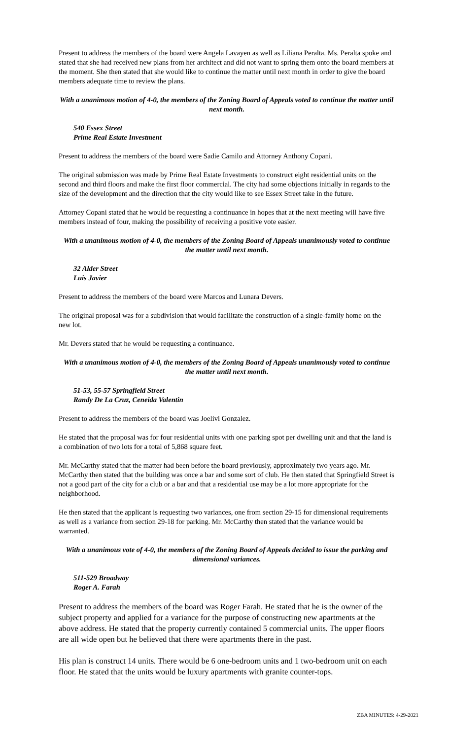Present to address the members of the board were Angela Lavayen as well as Liliana Peralta. Ms. Peralta spoke and stated that she had received new plans from her architect and did not want to spring them onto the board members at the moment. She then stated that she would like to continue the matter until next month in order to give the board members adequate time to review the plans.
With a unanimous motion of 4-0, the members of the Zoning Board of Appeals voted to continue the matter until next month.
540 Essex Street
Prime Real Estate Investment
Present to address the members of the board were Sadie Camilo and Attorney Anthony Copani.
The original submission was made by Prime Real Estate Investments to construct eight residential units on the second and third floors and make the first floor commercial. The city had some objections initially in regards to the size of the development and the direction that the city would like to see Essex Street take in the future.
Attorney Copani stated that he would be requesting a continuance in hopes that at the next meeting will have five members instead of four, making the possibility of receiving a positive vote easier.
With a unanimous motion of 4-0, the members of the Zoning Board of Appeals unanimously voted to continue the matter until next month.
32 Alder Street
Luis Javier
Present to address the members of the board were Marcos and Lunara Devers.
The original proposal was for a subdivision that would facilitate the construction of a single-family home on the new lot.
Mr. Devers stated that he would be requesting a continuance.
With a unanimous motion of 4-0, the members of the Zoning Board of Appeals unanimously voted to continue the matter until next month.
51-53, 55-57 Springfield Street
Randy De La Cruz, Ceneida Valentin
Present to address the members of the board was Joelivi Gonzalez.
He stated that the proposal was for four residential units with one parking spot per dwelling unit and that the land is a combination of two lots for a total of 5,868 square feet.
Mr. McCarthy stated that the matter had been before the board previously, approximately two years ago. Mr. McCarthy then stated that the building was once a bar and some sort of club. He then stated that Springfield Street is not a good part of the city for a club or a bar and that a residential use may be a lot more appropriate for the neighborhood.
He then stated that the applicant is requesting two variances, one from section 29-15 for dimensional requirements as well as a variance from section 29-18 for parking. Mr. McCarthy then stated that the variance would be warranted.
With a unanimous vote of 4-0, the members of the Zoning Board of Appeals decided to issue the parking and dimensional variances.
511-529 Broadway
Roger A. Farah
Present to address the members of the board was Roger Farah. He stated that he is the owner of the subject property and applied for a variance for the purpose of constructing new apartments at the above address. He stated that the property currently contained 5 commercial units. The upper floors are all wide open but he believed that there were apartments there in the past.
His plan is construct 14 units. There would be 6 one-bedroom units and 1 two-bedroom unit on each floor. He stated that the units would be luxury apartments with granite counter-tops.
ZBA MINUTES: 4-29-2021